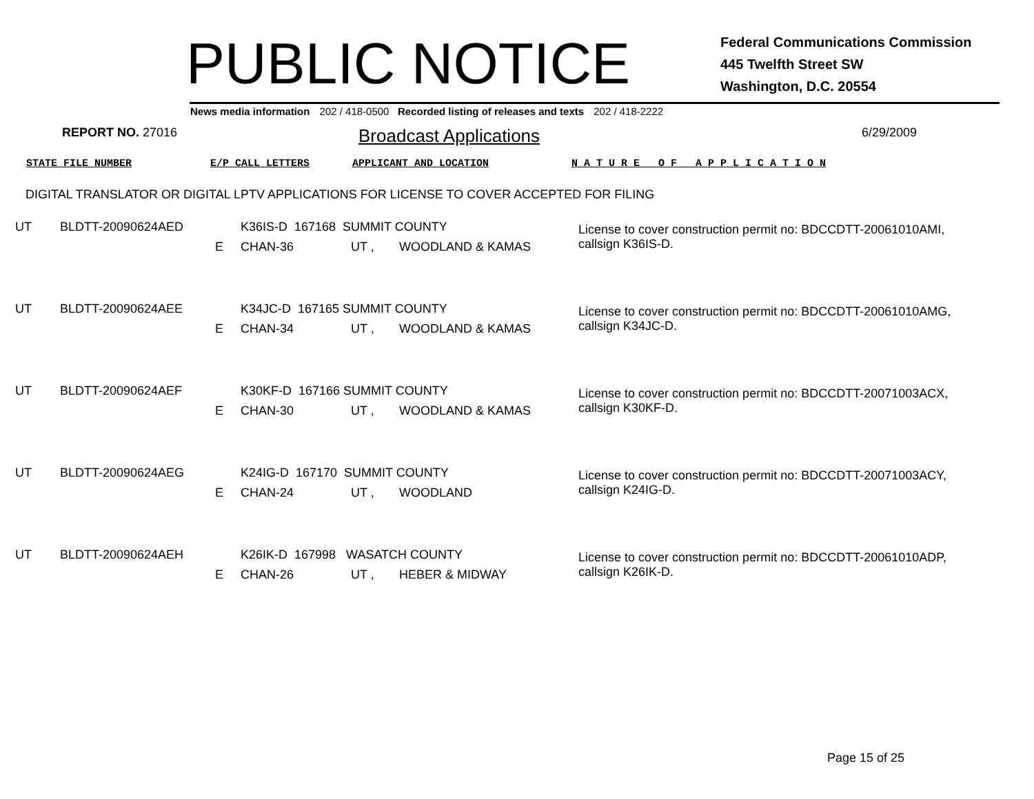PUBLIC NOTICE
Federal Communications Commission
445 Twelfth Street SW
Washington, D.C. 20554
News media information 202 / 418-0500 Recorded listing of releases and texts 202 / 418-2222
REPORT NO. 27016
Broadcast Applications
6/29/2009
STATE FILE NUMBER E/P CALL LETTERS APPLICANT AND LOCATION N A T U R E O F A P P L I C A T I O N
DIGITAL TRANSLATOR OR DIGITAL LPTV APPLICATIONS FOR LICENSE TO COVER ACCEPTED FOR FILING
| UT | BLDTT-20090624AED | | K36IS-D 167168 SUMMIT COUNTY | | | License to cover construction permit no: BDCCDTT-20061010AMI, callsign K36IS-D. |
| | | E | CHAN-36 | UT , | WOODLAND & KAMAS | |
| UT | BLDTT-20090624AEE | | K34JC-D 167165 SUMMIT COUNTY | | | License to cover construction permit no: BDCCDTT-20061010AMG, callsign K34JC-D. |
| | | E | CHAN-34 | UT , | WOODLAND & KAMAS | |
| UT | BLDTT-20090624AEF | | K30KF-D 167166 SUMMIT COUNTY | | | License to cover construction permit no: BDCCDTT-20071003ACX, callsign K30KF-D. |
| | | E | CHAN-30 | UT , | WOODLAND & KAMAS | |
| UT | BLDTT-20090624AEG | | K24IG-D 167170 SUMMIT COUNTY | | | License to cover construction permit no: BDCCDTT-20071003ACY, callsign K24IG-D. |
| | | E | CHAN-24 | UT , | WOODLAND | |
| UT | BLDTT-20090624AEH | | K26IK-D 167998 WASATCH COUNTY | | | License to cover construction permit no: BDCCDTT-20061010ADP, callsign K26IK-D. |
| | | E | CHAN-26 | UT , | HEBER & MIDWAY | |
Page 15 of 25